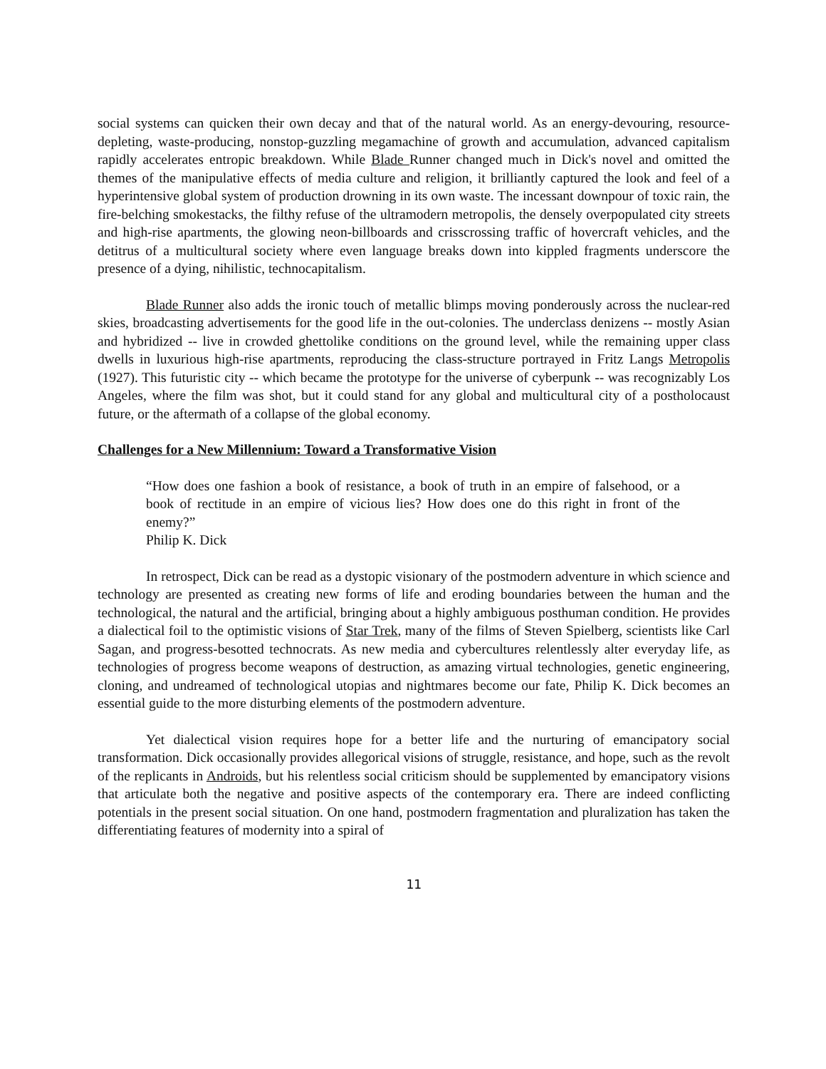social systems can quicken their own decay and that of the natural world. As an energy-devouring, resource-depleting, waste-producing, nonstop-guzzling megamachine of growth and accumulation, advanced capitalism rapidly accelerates entropic breakdown. While Blade Runner changed much in Dick's novel and omitted the themes of the manipulative effects of media culture and religion, it brilliantly captured the look and feel of a hyperintensive global system of production drowning in its own waste. The incessant downpour of toxic rain, the fire-belching smokestacks, the filthy refuse of the ultramodern metropolis, the densely overpopulated city streets and high-rise apartments, the glowing neon-billboards and crisscrossing traffic of hovercraft vehicles, and the detitrus of a multicultural society where even language breaks down into kippled fragments underscore the presence of a dying, nihilistic, technocapitalism.
Blade Runner also adds the ironic touch of metallic blimps moving ponderously across the nuclear-red skies, broadcasting advertisements for the good life in the out-colonies. The underclass denizens -- mostly Asian and hybridized -- live in crowded ghettolike conditions on the ground level, while the remaining upper class dwells in luxurious high-rise apartments, reproducing the class-structure portrayed in Fritz Langs Metropolis (1927). This futuristic city -- which became the prototype for the universe of cyberpunk -- was recognizably Los Angeles, where the film was shot, but it could stand for any global and multicultural city of a postholocaust future, or the aftermath of a collapse of the global economy.
Challenges for a New Millennium: Toward a Transformative Vision
“How does one fashion a book of resistance, a book of truth in an empire of falsehood, or a book of rectitude in an empire of vicious lies? How does one do this right in front of the enemy?”
Philip K. Dick
In retrospect, Dick can be read as a dystopic visionary of the postmodern adventure in which science and technology are presented as creating new forms of life and eroding boundaries between the human and the technological, the natural and the artificial, bringing about a highly ambiguous posthuman condition. He provides a dialectical foil to the optimistic visions of Star Trek, many of the films of Steven Spielberg, scientists like Carl Sagan, and progress-besotted technocrats. As new media and cybercultures relentlessly alter everyday life, as technologies of progress become weapons of destruction, as amazing virtual technologies, genetic engineering, cloning, and undreamed of technological utopias and nightmares become our fate, Philip K. Dick becomes an essential guide to the more disturbing elements of the postmodern adventure.
Yet dialectical vision requires hope for a better life and the nurturing of emancipatory social transformation. Dick occasionally provides allegorical visions of struggle, resistance, and hope, such as the revolt of the replicants in Androids, but his relentless social criticism should be supplemented by emancipatory visions that articulate both the negative and positive aspects of the contemporary era. There are indeed conflicting potentials in the present social situation. On one hand, postmodern fragmentation and pluralization has taken the differentiating features of modernity into a spiral of
11